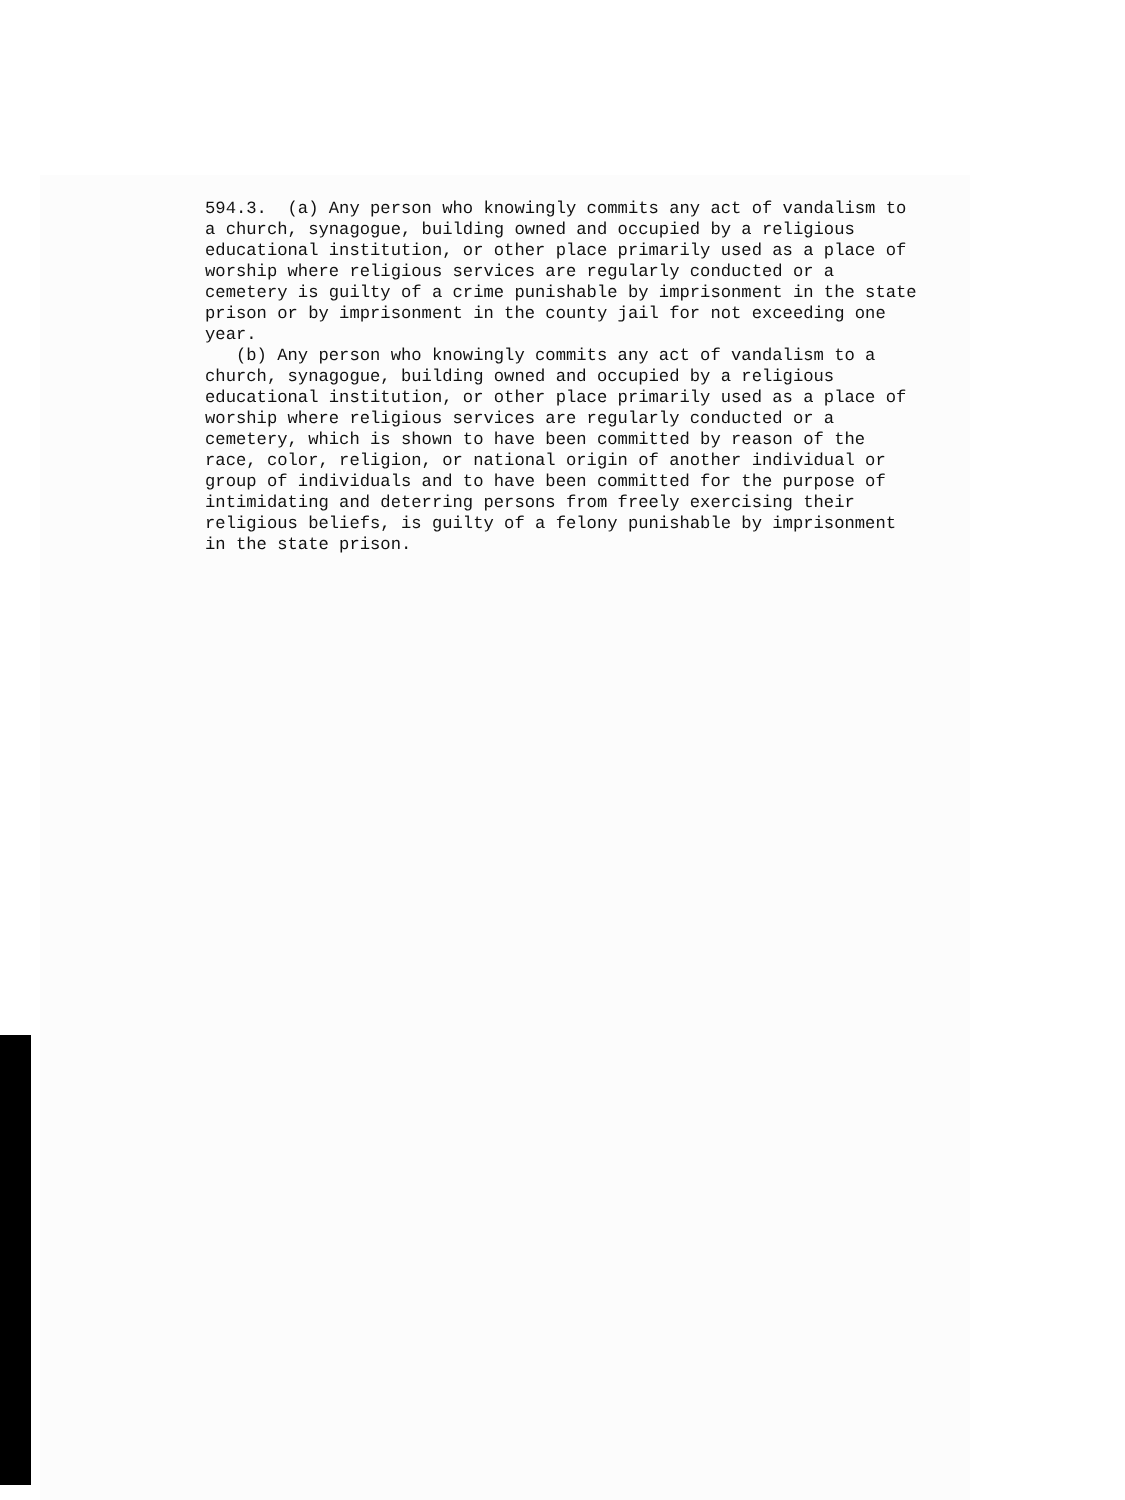594.3.  (a) Any person who knowingly commits any act of vandalism to
a church, synagogue, building owned and occupied by a religious
educational institution, or other place primarily used as a place of
worship where religious services are regularly conducted or a
cemetery is guilty of a crime punishable by imprisonment in the state
prison or by imprisonment in the county jail for not exceeding one
year.
   (b) Any person who knowingly commits any act of vandalism to a
church, synagogue, building owned and occupied by a religious
educational institution, or other place primarily used as a place of
worship where religious services are regularly conducted or a
cemetery, which is shown to have been committed by reason of the
race, color, religion, or national origin of another individual or
group of individuals and to have been committed for the purpose of
intimidating and deterring persons from freely exercising their
religious beliefs, is guilty of a felony punishable by imprisonment
in the state prison.